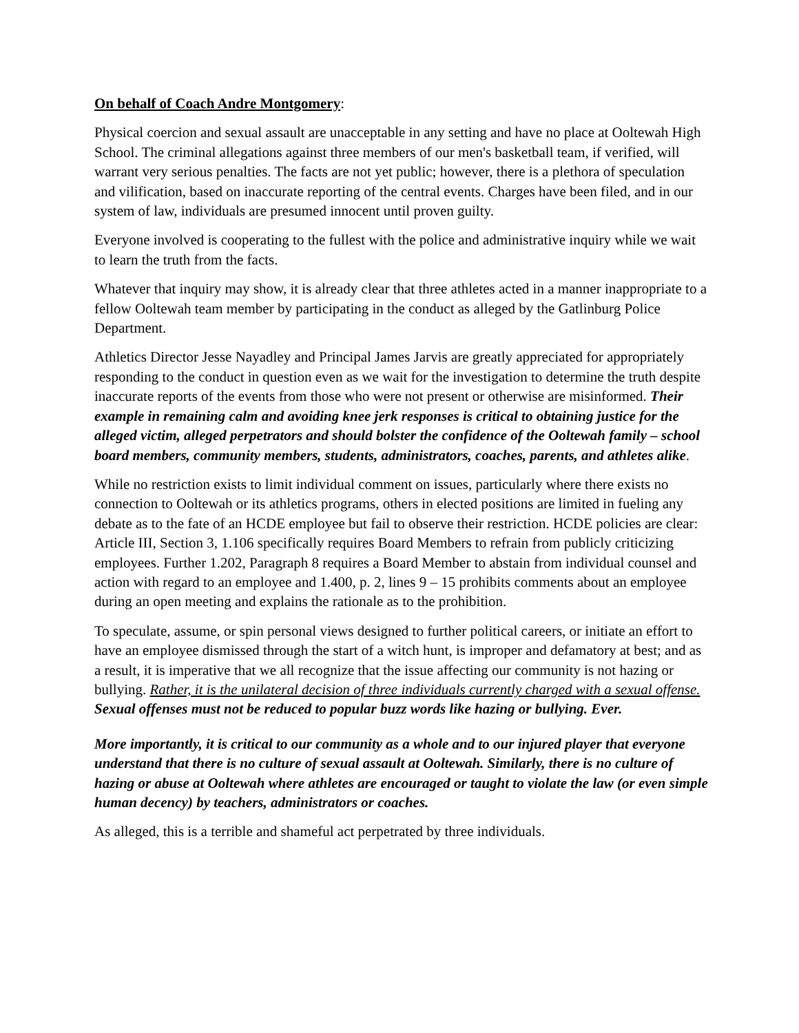On behalf of Coach Andre Montgomery:
Physical coercion and sexual assault are unacceptable in any setting and have no place at Ooltewah High School. The criminal allegations against three members of our men's basketball team, if verified, will warrant very serious penalties. The facts are not yet public; however, there is a plethora of speculation and vilification, based on inaccurate reporting of the central events. Charges have been filed, and in our system of law, individuals are presumed innocent until proven guilty.
Everyone involved is cooperating to the fullest with the police and administrative inquiry while we wait to learn the truth from the facts.
Whatever that inquiry may show, it is already clear that three athletes acted in a manner inappropriate to a fellow Ooltewah team member by participating in the conduct as alleged by the Gatlinburg Police Department.
Athletics Director Jesse Nayadley and Principal James Jarvis are greatly appreciated for appropriately responding to the conduct in question even as we wait for the investigation to determine the truth despite inaccurate reports of the events from those who were not present or otherwise are misinformed. Their example in remaining calm and avoiding knee jerk responses is critical to obtaining justice for the alleged victim, alleged perpetrators and should bolster the confidence of the Ooltewah family – school board members, community members, students, administrators, coaches, parents, and athletes alike.
While no restriction exists to limit individual comment on issues, particularly where there exists no connection to Ooltewah or its athletics programs, others in elected positions are limited in fueling any debate as to the fate of an HCDE employee but fail to observe their restriction. HCDE policies are clear: Article III, Section 3, 1.106 specifically requires Board Members to refrain from publicly criticizing employees. Further 1.202, Paragraph 8 requires a Board Member to abstain from individual counsel and action with regard to an employee and 1.400, p. 2, lines 9 – 15 prohibits comments about an employee during an open meeting and explains the rationale as to the prohibition.
To speculate, assume, or spin personal views designed to further political careers, or initiate an effort to have an employee dismissed through the start of a witch hunt, is improper and defamatory at best; and as a result, it is imperative that we all recognize that the issue affecting our community is not hazing or bullying. Rather, it is the unilateral decision of three individuals currently charged with a sexual offense. Sexual offenses must not be reduced to popular buzz words like hazing or bullying. Ever.
More importantly, it is critical to our community as a whole and to our injured player that everyone understand that there is no culture of sexual assault at Ooltewah. Similarly, there is no culture of hazing or abuse at Ooltewah where athletes are encouraged or taught to violate the law (or even simple human decency) by teachers, administrators or coaches.
As alleged, this is a terrible and shameful act perpetrated by three individuals.